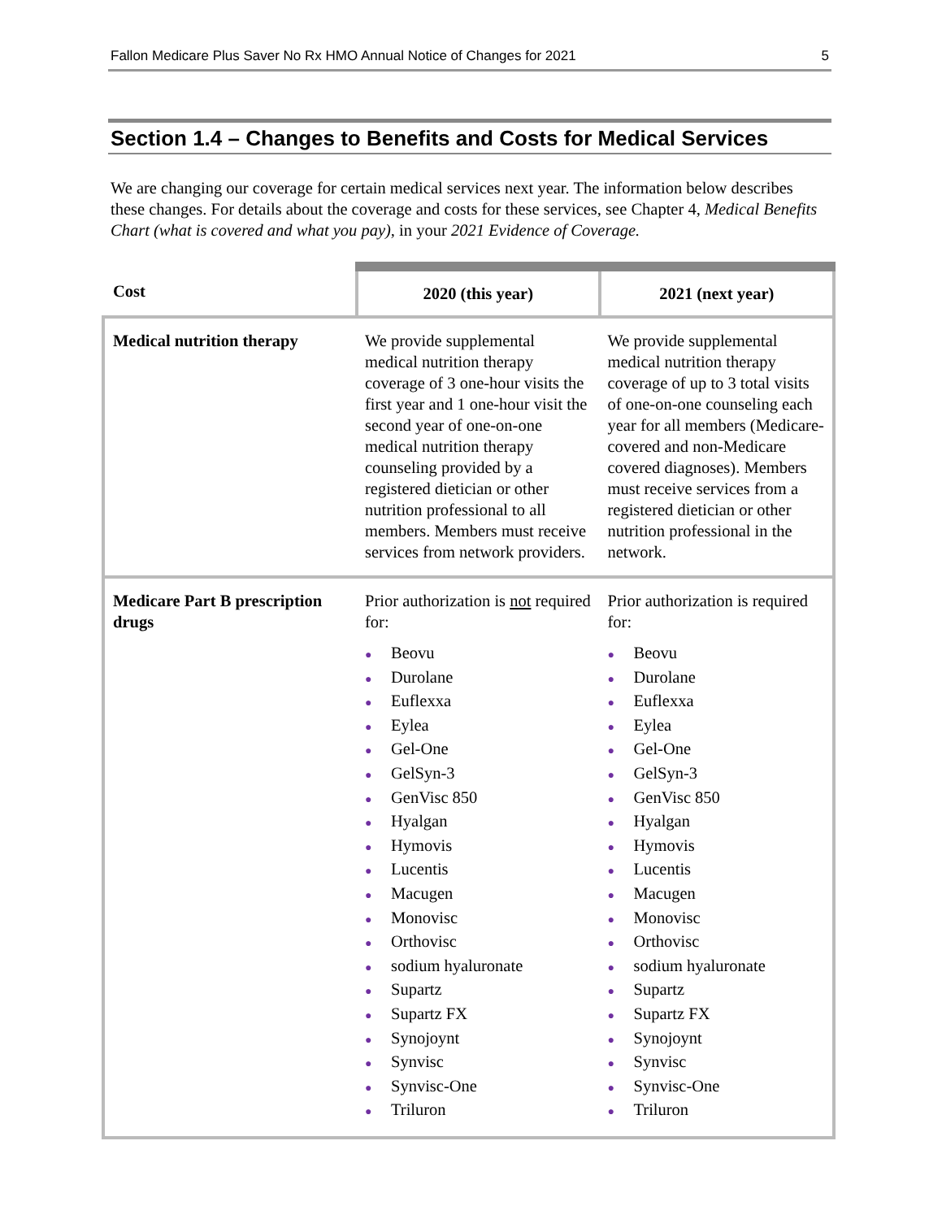Fallon Medicare Plus Saver No Rx HMO Annual Notice of Changes for 2021 5
Section 1.4 – Changes to Benefits and Costs for Medical Services
We are changing our coverage for certain medical services next year. The information below describes these changes. For details about the coverage and costs for these services, see Chapter 4, Medical Benefits Chart (what is covered and what you pay), in your 2021 Evidence of Coverage.
| Cost | 2020 (this year) | 2021 (next year) |
| --- | --- | --- |
| Medical nutrition therapy | We provide supplemental medical nutrition therapy coverage of 3 one-hour visits the first year and 1 one-hour visit the second year of one-on-one medical nutrition therapy counseling provided by a registered dietician or other nutrition professional to all members. Members must receive services from network providers. | We provide supplemental medical nutrition therapy coverage of up to 3 total visits of one-on-one counseling each year for all members (Medicare-covered and non-Medicare covered diagnoses). Members must receive services from a registered dietician or other nutrition professional in the network. |
| Medicare Part B prescription drugs | Prior authorization is not required for: ● Beovu ● Durolane ● Euflexxa ● Eylea ● Gel-One ● GelSyn-3 ● GenVisc 850 ● Hyalgan ● Hymovis ● Lucentis ● Macugen ● Monovisc ● Orthovisc ● sodium hyaluronate ● Supartz ● Supartz FX ● Synojoynt ● Synvisc ● Synvisc-One ● Triluron | Prior authorization is required for: ● Beovu ● Durolane ● Euflexxa ● Eylea ● Gel-One ● GelSyn-3 ● GenVisc 850 ● Hyalgan ● Hymovis ● Lucentis ● Macugen ● Monovisc ● Orthovisc ● sodium hyaluronate ● Supartz ● Supartz FX ● Synojoynt ● Synvisc ● Synvisc-One ● Triluron |